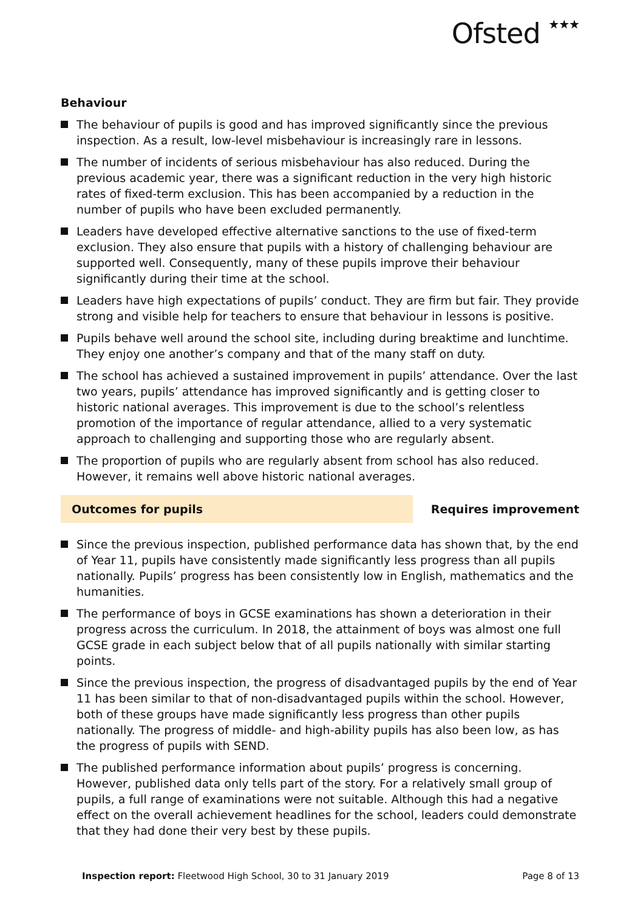Ofsted ★★★
Behaviour
The behaviour of pupils is good and has improved significantly since the previous inspection. As a result, low-level misbehaviour is increasingly rare in lessons.
The number of incidents of serious misbehaviour has also reduced. During the previous academic year, there was a significant reduction in the very high historic rates of fixed-term exclusion. This has been accompanied by a reduction in the number of pupils who have been excluded permanently.
Leaders have developed effective alternative sanctions to the use of fixed-term exclusion. They also ensure that pupils with a history of challenging behaviour are supported well. Consequently, many of these pupils improve their behaviour significantly during their time at the school.
Leaders have high expectations of pupils’ conduct. They are firm but fair. They provide strong and visible help for teachers to ensure that behaviour in lessons is positive.
Pupils behave well around the school site, including during breaktime and lunchtime. They enjoy one another’s company and that of the many staff on duty.
The school has achieved a sustained improvement in pupils’ attendance. Over the last two years, pupils’ attendance has improved significantly and is getting closer to historic national averages. This improvement is due to the school’s relentless promotion of the importance of regular attendance, allied to a very systematic approach to challenging and supporting those who are regularly absent.
The proportion of pupils who are regularly absent from school has also reduced. However, it remains well above historic national averages.
Outcomes for pupils Requires improvement
Since the previous inspection, published performance data has shown that, by the end of Year 11, pupils have consistently made significantly less progress than all pupils nationally. Pupils’ progress has been consistently low in English, mathematics and the humanities.
The performance of boys in GCSE examinations has shown a deterioration in their progress across the curriculum. In 2018, the attainment of boys was almost one full GCSE grade in each subject below that of all pupils nationally with similar starting points.
Since the previous inspection, the progress of disadvantaged pupils by the end of Year 11 has been similar to that of non-disadvantaged pupils within the school. However, both of these groups have made significantly less progress than other pupils nationally. The progress of middle- and high-ability pupils has also been low, as has the progress of pupils with SEND.
The published performance information about pupils’ progress is concerning. However, published data only tells part of the story. For a relatively small group of pupils, a full range of examinations were not suitable. Although this had a negative effect on the overall achievement headlines for the school, leaders could demonstrate that they had done their very best by these pupils.
Inspection report: Fleetwood High School, 30 to 31 January 2019
Page 8 of 13